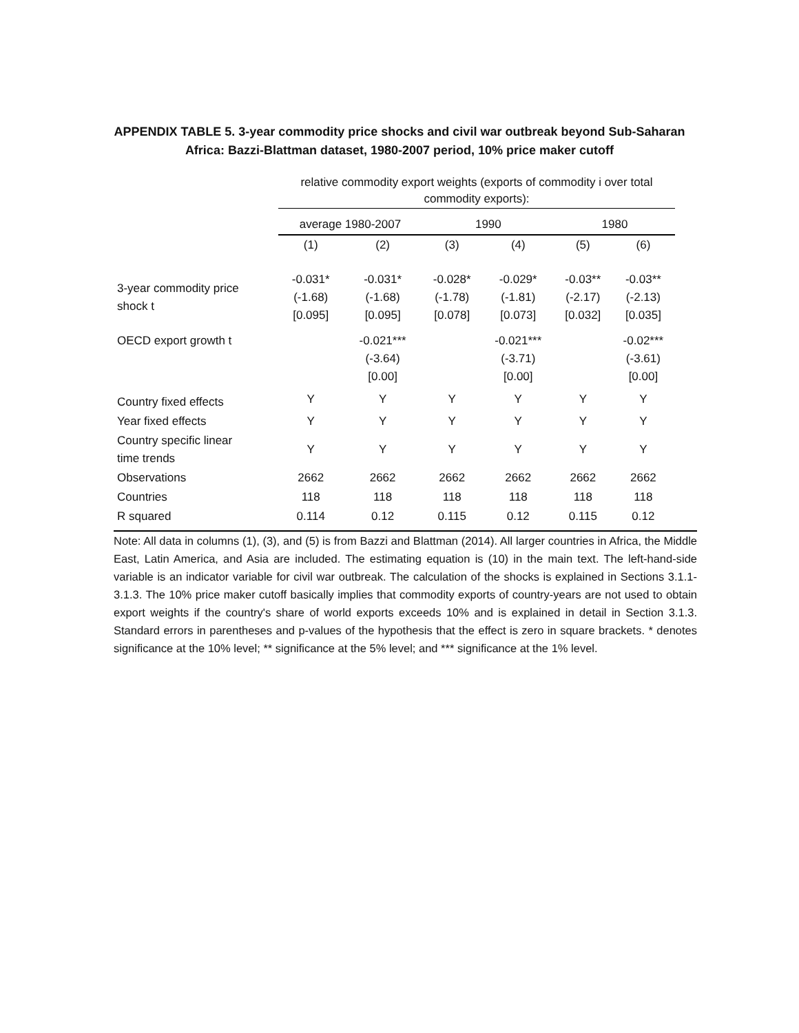APPENDIX TABLE 5. 3-year commodity price shocks and civil war outbreak beyond Sub-Saharan Africa: Bazzi-Blattman dataset, 1980-2007 period, 10% price maker cutoff
| | relative commodity export weights (exports of commodity i over total commodity exports): | | | | | |
| | average 1980-2007 | | 1990 | | 1980 | |
| | (1) | (2) | (3) | (4) | (5) | (6) |
| 3-year commodity price shock t | -0.031* (-1.68) [0.095] | -0.031* (-1.68) [0.095] | -0.028* (-1.78) [0.078] | -0.029* (-1.81) [0.073] | -0.03** (-2.17) [0.032] | -0.03** (-2.13) [0.035] |
| OECD export growth t | | -0.021*** (-3.64) [0.00] | | -0.021*** (-3.71) [0.00] | | -0.02*** (-3.61) [0.00] |
| Country fixed effects | Y | Y | Y | Y | Y | Y |
| Year fixed effects | Y | Y | Y | Y | Y | Y |
| Country specific linear time trends | Y | Y | Y | Y | Y | Y |
| Observations | 2662 | 2662 | 2662 | 2662 | 2662 | 2662 |
| Countries | 118 | 118 | 118 | 118 | 118 | 118 |
| R squared | 0.114 | 0.12 | 0.115 | 0.12 | 0.115 | 0.12 |
Note: All data in columns (1), (3), and (5) is from Bazzi and Blattman (2014). All larger countries in Africa, the Middle East, Latin America, and Asia are included. The estimating equation is (10) in the main text. The left-hand-side variable is an indicator variable for civil war outbreak. The calculation of the shocks is explained in Sections 3.1.1-3.1.3. The 10% price maker cutoff basically implies that commodity exports of country-years are not used to obtain export weights if the country's share of world exports exceeds 10% and is explained in detail in Section 3.1.3. Standard errors in parentheses and p-values of the hypothesis that the effect is zero in square brackets. * denotes significance at the 10% level; ** significance at the 5% level; and *** significance at the 1% level.